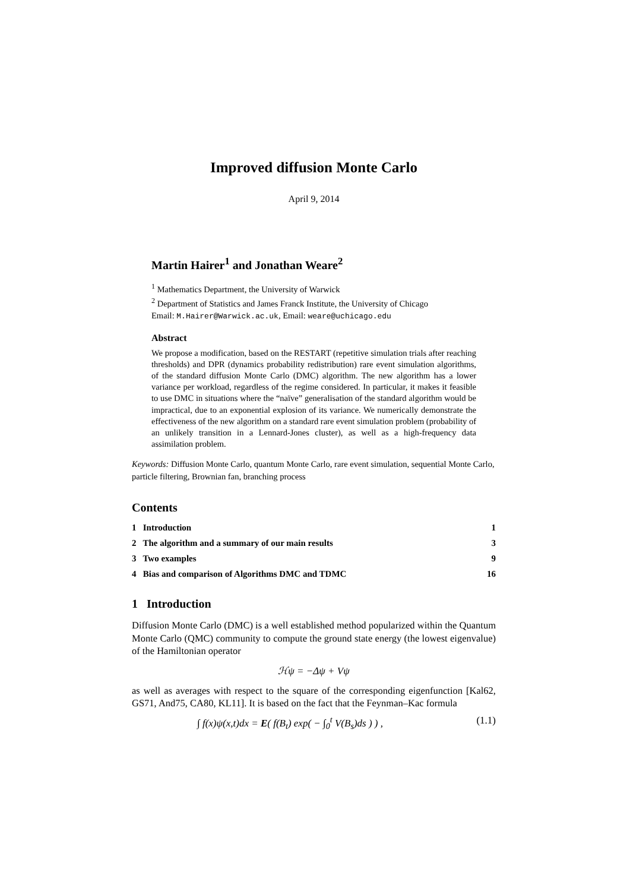Improved diffusion Monte Carlo
April 9, 2014
Martin Hairer<sup>1</sup> and Jonathan Weare<sup>2</sup>
<sup>1</sup> Mathematics Department, the University of Warwick
<sup>2</sup> Department of Statistics and James Franck Institute, the University of Chicago
Email: M.Hairer@Warwick.ac.uk, Email: weare@uchicago.edu
Abstract
We propose a modification, based on the RESTART (repetitive simulation trials after reaching thresholds) and DPR (dynamics probability redistribution) rare event simulation algorithms, of the standard diffusion Monte Carlo (DMC) algorithm. The new algorithm has a lower variance per workload, regardless of the regime considered. In particular, it makes it feasible to use DMC in situations where the “naïve” generalisation of the standard algorithm would be impractical, due to an exponential explosion of its variance. We numerically demonstrate the effectiveness of the new algorithm on a standard rare event simulation problem (probability of an unlikely transition in a Lennard-Jones cluster), as well as a high-frequency data assimilation problem.
Keywords: Diffusion Monte Carlo, quantum Monte Carlo, rare event simulation, sequential Monte Carlo, particle filtering, Brownian fan, branching process
Contents
1 Introduction 1
2 The algorithm and a summary of our main results 3
3 Two examples 9
4 Bias and comparison of Algorithms DMC and TDMC 16
1 Introduction
Diffusion Monte Carlo (DMC) is a well established method popularized within the Quantum Monte Carlo (QMC) community to compute the ground state energy (the lowest eigenvalue) of the Hamiltonian operator
ℋψ = −Δψ + Vψ
as well as averages with respect to the square of the corresponding eigenfunction [Kal62, GS71, And75, CA80, KL11]. It is based on the fact that the Feynman–Kac formula
∫ f(x)ψ(x,t)dx = E( f(B<sub>t</sub>) exp( − ∫<sub>0</sub><sup>t</sup> V(B<sub>s</sub>)ds ) ) , (1.1)